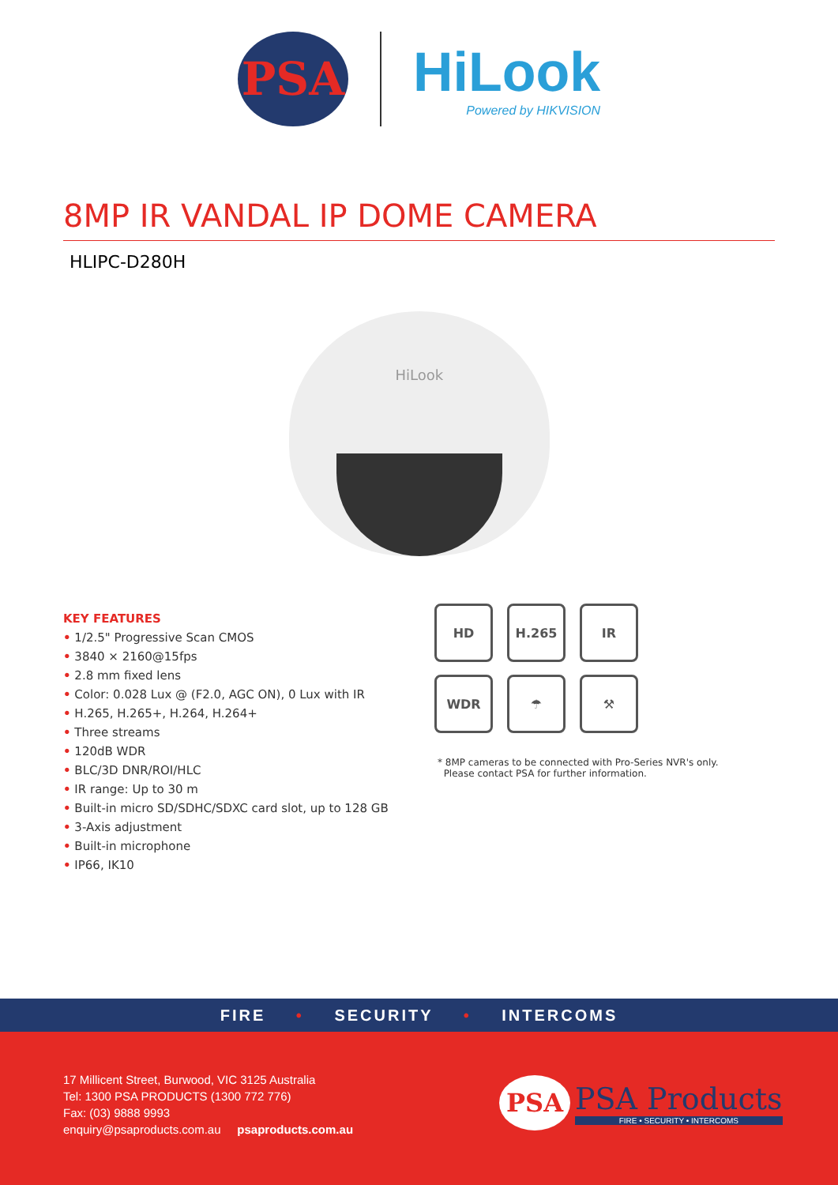PSA
HiLook
Powered by HIKVISION
8MP IR VANDAL IP DOME CAMERA
HLIPC-D280H
HiLook
KEY FEATURES
• 1/2.5" Progressive Scan CMOS
• 3840 × 2160@15fps
• 2.8 mm fixed lens
• Color: 0.028 Lux @ (F2.0, AGC ON), 0 Lux with IR
• H.265, H.265+, H.264, H.264+
• Three streams
• 120dB WDR
• BLC/3D DNR/ROI/HLC
• IR range: Up to 30 m
• Built-in micro SD/SDHC/SDXC card slot, up to 128 GB
• 3-Axis adjustment
• Built-in microphone
• IP66, IK10
HD
H.265
IR
WDR
☂
⚒
* 8MP cameras to be connected with Pro-Series NVR's only.
Please contact PSA for further information.
FIRE • SECURITY • INTERCOMS
17 Millicent Street, Burwood, VIC 3125 Australia
Tel: 1300 PSA PRODUCTS (1300 772 776)
Fax: (03) 9888 9993
enquiry@psaproducts.com.au psaproducts.com.au
PSA
PSA Products
FIRE • SECURITY • INTERCOMS